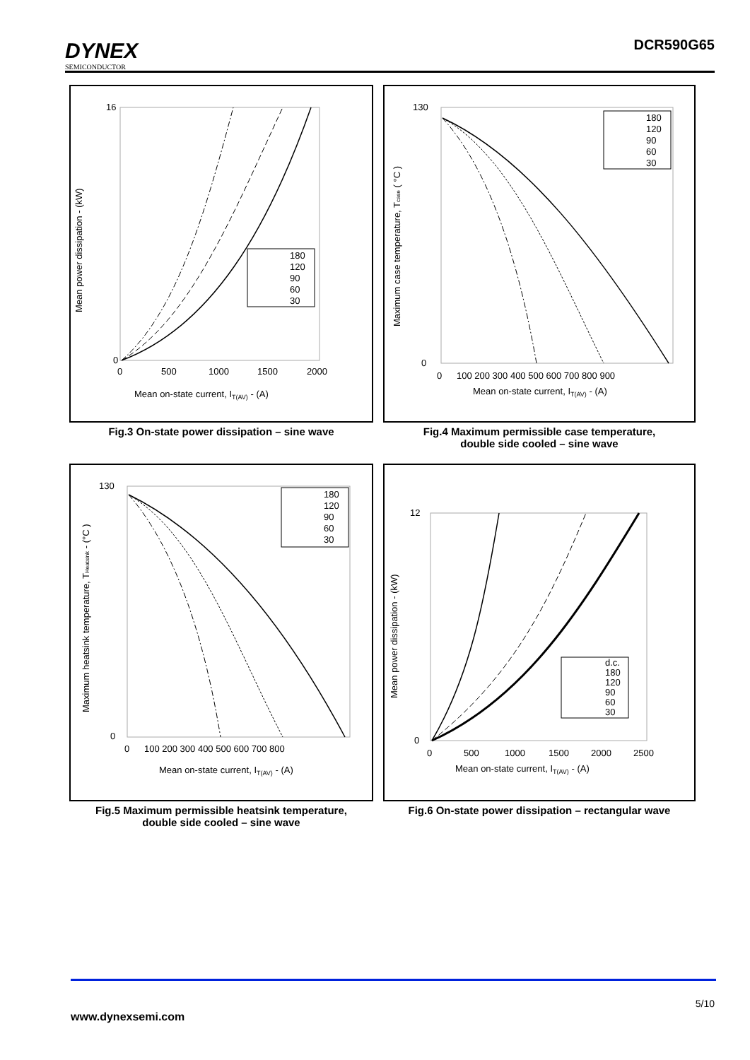DYNEX
SEMICONDUCTOR
DCR590G65
Mean power dissipation - (kW)
Mean on-state current, IT(AV) - (A)
16
0
0
500
1000
1500
2000
180
120
90
60
30
Fig.3 On-state power dissipation – sine wave
Maximum case temperature, Tcase ( °C )
Mean on-state current, IT(AV) - (A)
130
0
0
100 200 300 400 500 600 700 800 900
180
120
90
60
30
Fig.4 Maximum permissible case temperature,
double side cooled – sine wave
Maximum heatsink temperature, THeatsink - (°C )
Mean on-state current, IT(AV) - (A)
130
0
0
100 200 300 400 500 600 700 800
180
120
90
60
30
Fig.5 Maximum permissible heatsink temperature,
double side cooled – sine wave
Mean power dissipation - (kW)
Mean on-state current, IT(AV) - (A)
12
0
0
500
1000
1500
2000
2500
d.c.
180
120
90
60
30
Fig.6 On-state power dissipation – rectangular wave
5/10
www.dynexsemi.com